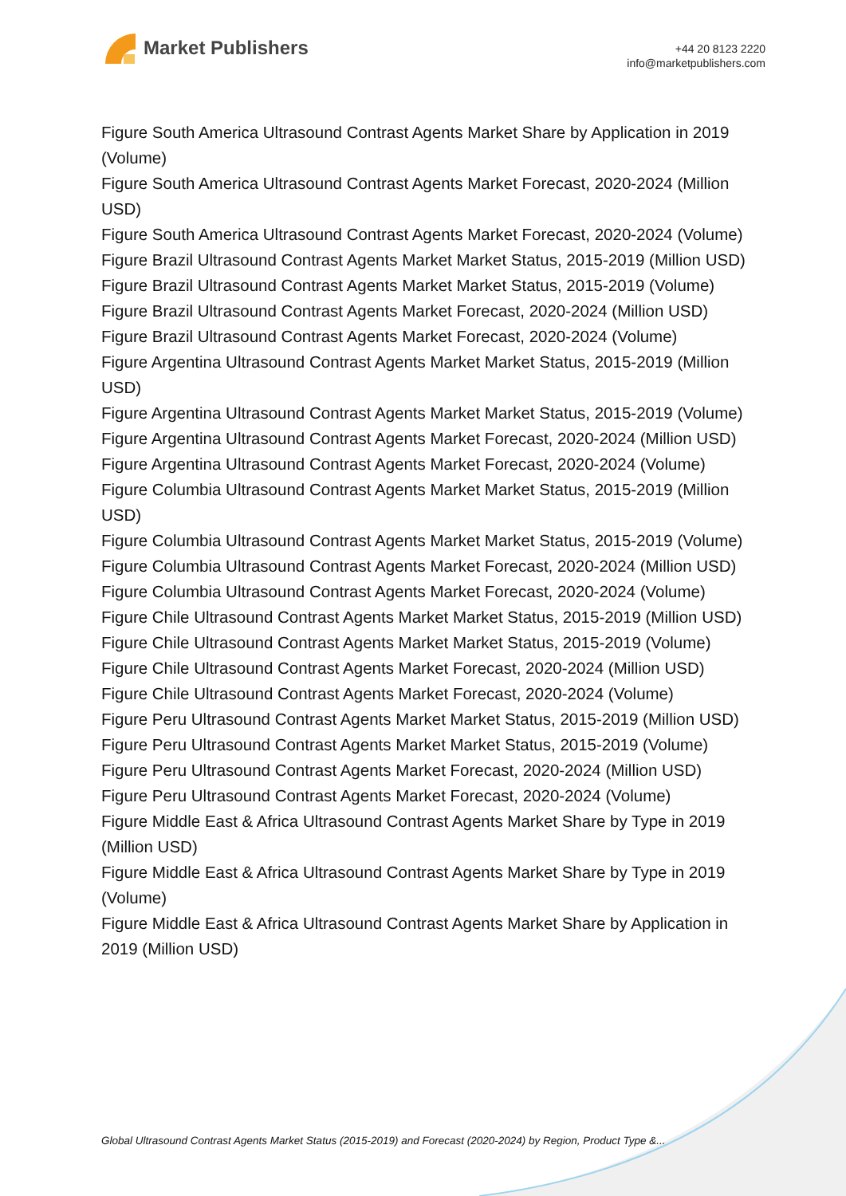Market Publishers
+44 20 8123 2220
info@marketpublishers.com
Figure South America Ultrasound Contrast Agents Market Share by Application in 2019 (Volume)
Figure South America Ultrasound Contrast Agents Market Forecast, 2020-2024 (Million USD)
Figure South America Ultrasound Contrast Agents Market Forecast, 2020-2024 (Volume)
Figure Brazil Ultrasound Contrast Agents Market Market Status, 2015-2019 (Million USD)
Figure Brazil Ultrasound Contrast Agents Market Market Status, 2015-2019 (Volume)
Figure Brazil Ultrasound Contrast Agents Market Forecast, 2020-2024 (Million USD)
Figure Brazil Ultrasound Contrast Agents Market Forecast, 2020-2024 (Volume)
Figure Argentina Ultrasound Contrast Agents Market Market Status, 2015-2019 (Million USD)
Figure Argentina Ultrasound Contrast Agents Market Market Status, 2015-2019 (Volume)
Figure Argentina Ultrasound Contrast Agents Market Forecast, 2020-2024 (Million USD)
Figure Argentina Ultrasound Contrast Agents Market Forecast, 2020-2024 (Volume)
Figure Columbia Ultrasound Contrast Agents Market Market Status, 2015-2019 (Million USD)
Figure Columbia Ultrasound Contrast Agents Market Market Status, 2015-2019 (Volume)
Figure Columbia Ultrasound Contrast Agents Market Forecast, 2020-2024 (Million USD)
Figure Columbia Ultrasound Contrast Agents Market Forecast, 2020-2024 (Volume)
Figure Chile Ultrasound Contrast Agents Market Market Status, 2015-2019 (Million USD)
Figure Chile Ultrasound Contrast Agents Market Market Status, 2015-2019 (Volume)
Figure Chile Ultrasound Contrast Agents Market Forecast, 2020-2024 (Million USD)
Figure Chile Ultrasound Contrast Agents Market Forecast, 2020-2024 (Volume)
Figure Peru Ultrasound Contrast Agents Market Market Status, 2015-2019 (Million USD)
Figure Peru Ultrasound Contrast Agents Market Market Status, 2015-2019 (Volume)
Figure Peru Ultrasound Contrast Agents Market Forecast, 2020-2024 (Million USD)
Figure Peru Ultrasound Contrast Agents Market Forecast, 2020-2024 (Volume)
Figure Middle East & Africa Ultrasound Contrast Agents Market Share by Type in 2019 (Million USD)
Figure Middle East & Africa Ultrasound Contrast Agents Market Share by Type in 2019 (Volume)
Figure Middle East & Africa Ultrasound Contrast Agents Market Share by Application in 2019 (Million USD)
Global Ultrasound Contrast Agents Market Status (2015-2019) and Forecast (2020-2024) by Region, Product Type &...